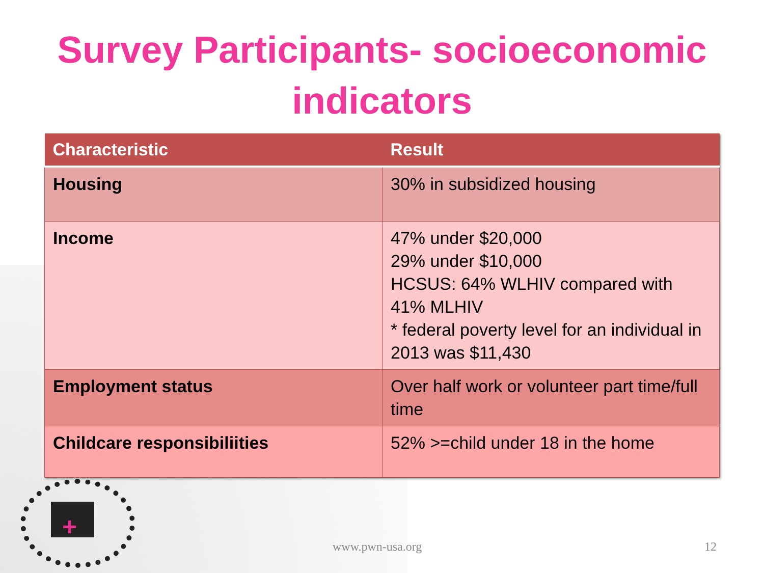Survey Participants- socioeconomic indicators
| Characteristic | Result |
| --- | --- |
| Housing | 30% in subsidized housing |
| Income | 47% under $20,000 29% under $10,000 HCSUS: 64% WLHIV compared with 41% MLHIV * federal poverty level for an individual in 2013 was $11,430 |
| Employment status | Over half work or volunteer part time/full time |
| Childcare responsibiliities | 52% >=child under 18 in the home |
+
www.pwn-usa.org 12